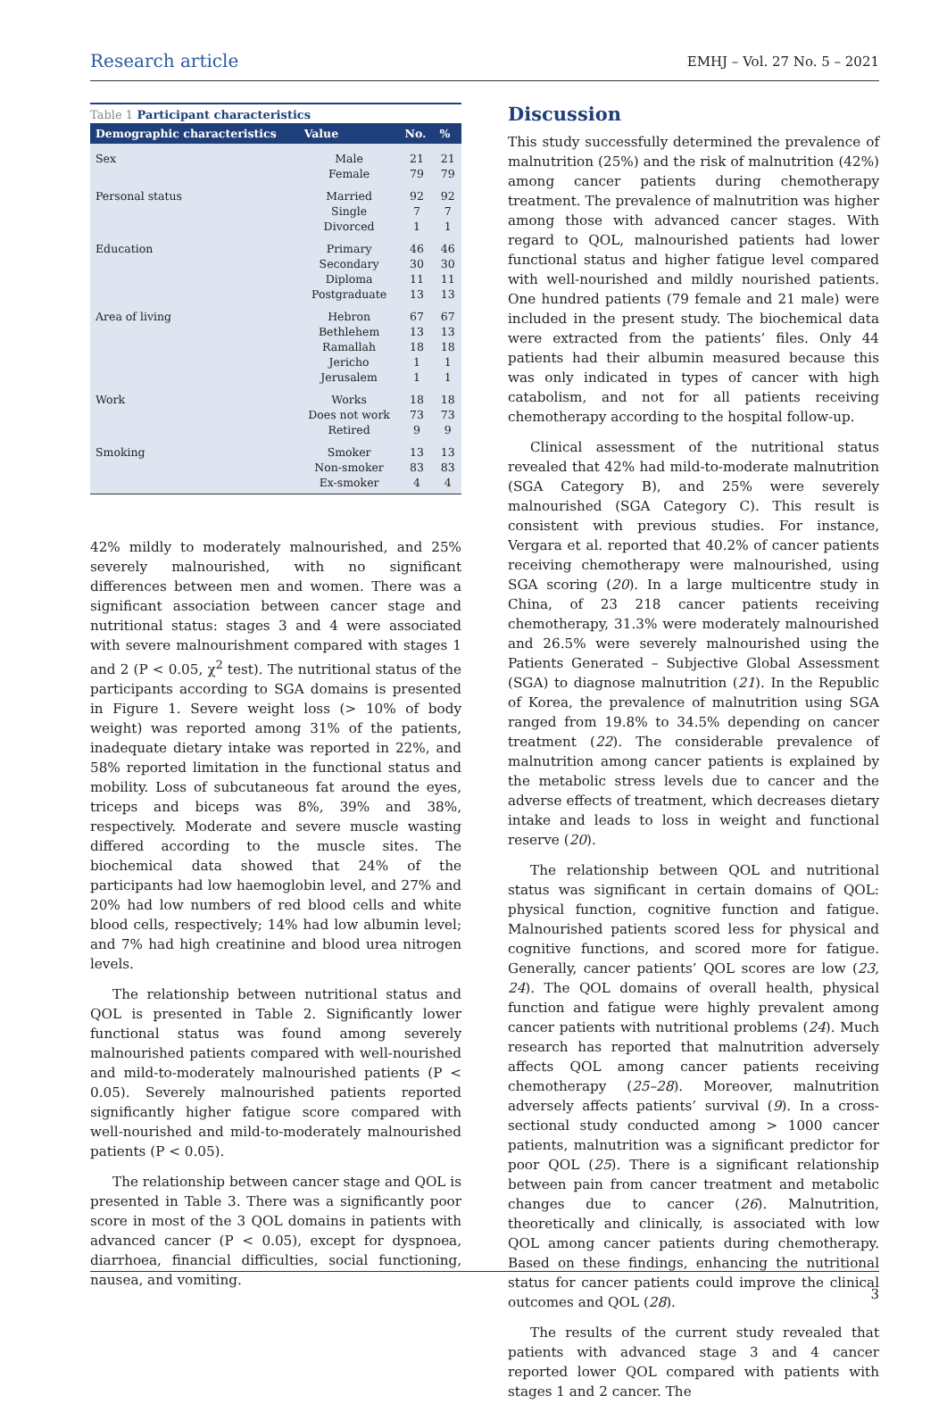Research article EMHJ – Vol. 27 No. 5 – 2021
Table 1 Participant characteristics
| Demographic characteristics | Value | No. | % |
| --- | --- | --- | --- |
| Sex | Male Female | 21 79 | 21 79 |
| Personal status | Married Single Divorced | 92 7 1 | 92 7 1 |
| Education | Primary Secondary Diploma Postgraduate | 46 30 11 13 | 46 30 11 13 |
| Area of living | Hebron Bethlehem Ramallah Jericho Jerusalem | 67 13 18 1 1 | 67 13 18 1 1 |
| Work | Works Does not work Retired | 18 73 9 | 18 73 9 |
| Smoking | Smoker Non-smoker Ex-smoker | 13 83 4 | 13 83 4 |
42% mildly to moderately malnourished, and 25% severely malnourished, with no significant differences between men and women. There was a significant association between cancer stage and nutritional status: stages 3 and 4 were associated with severe malnourishment compared with stages 1 and 2 (P < 0.05, χ<sup>2</sup> test). The nutritional status of the participants according to SGA domains is presented in Figure 1. Severe weight loss (> 10% of body weight) was reported among 31% of the patients, inadequate dietary intake was reported in 22%, and 58% reported limitation in the functional status and mobility. Loss of subcutaneous fat around the eyes, triceps and biceps was 8%, 39% and 38%, respectively. Moderate and severe muscle wasting differed according to the muscle sites. The biochemical data showed that 24% of the participants had low haemoglobin level, and 27% and 20% had low numbers of red blood cells and white blood cells, respectively; 14% had low albumin level; and 7% had high creatinine and blood urea nitrogen levels.
The relationship between nutritional status and QOL is presented in Table 2. Significantly lower functional status was found among severely malnourished patients compared with well-nourished and mild-to-moderately malnourished patients (P < 0.05). Severely malnourished patients reported significantly higher fatigue score compared with well-nourished and mild-to-moderately malnourished patients (P < 0.05).
The relationship between cancer stage and QOL is presented in Table 3. There was a significantly poor score in most of the 3 QOL domains in patients with advanced cancer (P < 0.05), except for dyspnoea, diarrhoea, financial difficulties, social functioning, nausea, and vomiting.
Discussion
This study successfully determined the prevalence of malnutrition (25%) and the risk of malnutrition (42%) among cancer patients during chemotherapy treatment. The prevalence of malnutrition was higher among those with advanced cancer stages. With regard to QOL, malnourished patients had lower functional status and higher fatigue level compared with well-nourished and mildly nourished patients. One hundred patients (79 female and 21 male) were included in the present study. The biochemical data were extracted from the patients’ files. Only 44 patients had their albumin measured because this was only indicated in types of cancer with high catabolism, and not for all patients receiving chemotherapy according to the hospital follow-up.
Clinical assessment of the nutritional status revealed that 42% had mild-to-moderate malnutrition (SGA Category B), and 25% were severely malnourished (SGA Category C). This result is consistent with previous studies. For instance, Vergara et al. reported that 40.2% of cancer patients receiving chemotherapy were malnourished, using SGA scoring (20). In a large multicentre study in China, of 23 218 cancer patients receiving chemotherapy, 31.3% were moderately malnourished and 26.5% were severely malnourished using the Patients Generated – Subjective Global Assessment (SGA) to diagnose malnutrition (21). In the Republic of Korea, the prevalence of malnutrition using SGA ranged from 19.8% to 34.5% depending on cancer treatment (22). The considerable prevalence of malnutrition among cancer patients is explained by the metabolic stress levels due to cancer and the adverse effects of treatment, which decreases dietary intake and leads to loss in weight and functional reserve (20).
The relationship between QOL and nutritional status was significant in certain domains of QOL: physical function, cognitive function and fatigue. Malnourished patients scored less for physical and cognitive functions, and scored more for fatigue. Generally, cancer patients’ QOL scores are low (23, 24). The QOL domains of overall health, physical function and fatigue were highly prevalent among cancer patients with nutritional problems (24). Much research has reported that malnutrition adversely affects QOL among cancer patients receiving chemotherapy (25–28). Moreover, malnutrition adversely affects patients’ survival (9). In a cross-sectional study conducted among > 1000 cancer patients, malnutrition was a significant predictor for poor QOL (25). There is a significant relationship between pain from cancer treatment and metabolic changes due to cancer (26). Malnutrition, theoretically and clinically, is associated with low QOL among cancer patients during chemotherapy. Based on these findings, enhancing the nutritional status for cancer patients could improve the clinical outcomes and QOL (28).
The results of the current study revealed that patients with advanced stage 3 and 4 cancer reported lower QOL compared with patients with stages 1 and 2 cancer. The
3